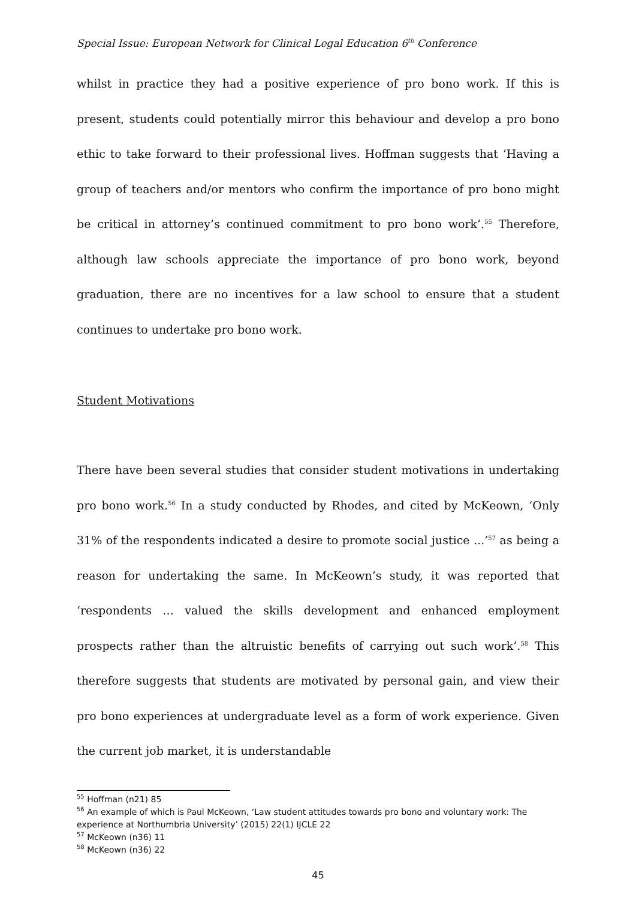Special Issue: European Network for Clinical Legal Education 6<sup>th</sup> Conference
whilst in practice they had a positive experience of pro bono work. If this is present, students could potentially mirror this behaviour and develop a pro bono ethic to take forward to their professional lives. Hoffman suggests that ‘Having a group of teachers and/or mentors who confirm the importance of pro bono might be critical in attorney’s continued commitment to pro bono work’.<sup>55</sup> Therefore, although law schools appreciate the importance of pro bono work, beyond graduation, there are no incentives for a law school to ensure that a student continues to undertake pro bono work.
Student Motivations
There have been several studies that consider student motivations in undertaking pro bono work.<sup>56</sup> In a study conducted by Rhodes, and cited by McKeown, ‘Only 31% of the respondents indicated a desire to promote social justice ...’<sup>57</sup> as being a reason for undertaking the same. In McKeown’s study, it was reported that ‘respondents … valued the skills development and enhanced employment prospects rather than the altruistic benefits of carrying out such work’.<sup>58</sup> This therefore suggests that students are motivated by personal gain, and view their pro bono experiences at undergraduate level as a form of work experience. Given the current job market, it is understandable
<sup>55</sup> Hoffman (n21) 85
<sup>56</sup> An example of which is Paul McKeown, ‘Law student attitudes towards pro bono and voluntary work: The experience at Northumbria University’ (2015) 22(1) IJCLE 22
<sup>57</sup> McKeown (n36) 11
<sup>58</sup> McKeown (n36) 22
45